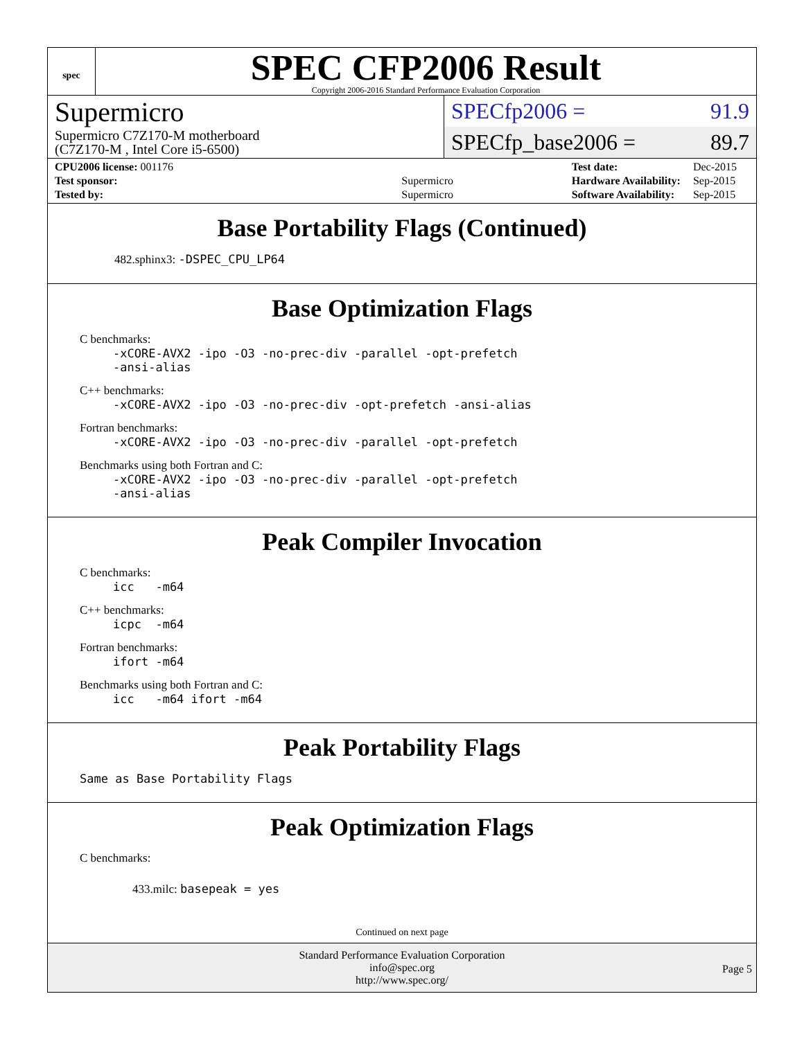spec
SPEC CFP2006 Result
Copyright 2006-2016 Standard Performance Evaluation Corporation
Supermicro
Supermicro C7Z170-M motherboard
(C7Z170-M , Intel Core i5-6500)
SPECfp2006 = 91.9
SPECfp_base2006 = 89.7
| CPU2006 license: 001176 | |
| Test sponsor: | Supermicro |
| Tested by: | Supermicro |
| Test date: | Dec-2015 |
| Hardware Availability: | Sep-2015 |
| Software Availability: | Sep-2015 |
Base Portability Flags (Continued)
482.sphinx3: -DSPEC_CPU_LP64
Base Optimization Flags
C benchmarks:
-xCORE-AVX2 -ipo -O3 -no-prec-div -parallel -opt-prefetch
-ansi-alias
C++ benchmarks:
-xCORE-AVX2 -ipo -O3 -no-prec-div -opt-prefetch -ansi-alias
Fortran benchmarks:
-xCORE-AVX2 -ipo -O3 -no-prec-div -parallel -opt-prefetch
Benchmarks using both Fortran and C:
-xCORE-AVX2 -ipo -O3 -no-prec-div -parallel -opt-prefetch
-ansi-alias
Peak Compiler Invocation
C benchmarks:
icc -m64
C++ benchmarks:
icpc -m64
Fortran benchmarks:
ifort -m64
Benchmarks using both Fortran and C:
icc -m64 ifort -m64
Peak Portability Flags
Same as Base Portability Flags
Peak Optimization Flags
C benchmarks:
433.milc: basepeak = yes
Continued on next page
Standard Performance Evaluation Corporation
info@spec.org
http://www.spec.org/
Page 5